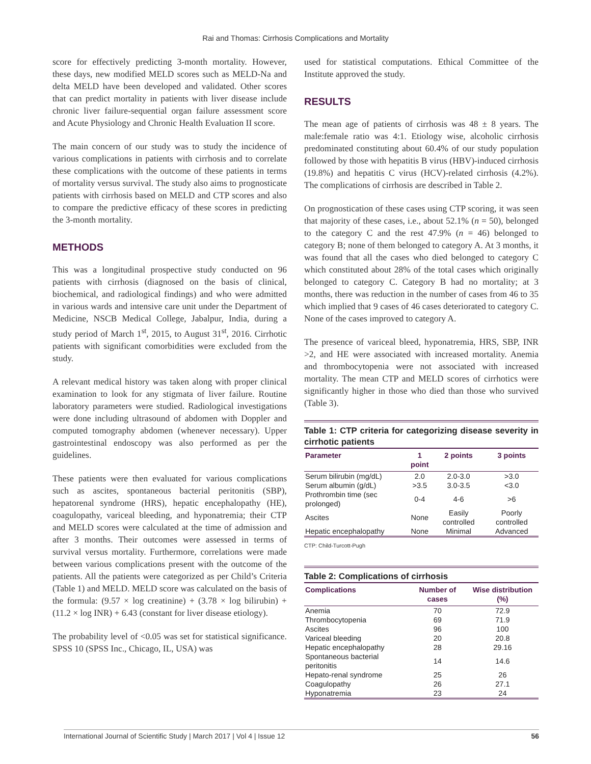Rai and Thomas: Cirrhosis Complications and Mortality
score for effectively predicting 3-month mortality. However, these days, new modified MELD scores such as MELD-Na and delta MELD have been developed and validated. Other scores that can predict mortality in patients with liver disease include chronic liver failure-sequential organ failure assessment score and Acute Physiology and Chronic Health Evaluation II score.
The main concern of our study was to study the incidence of various complications in patients with cirrhosis and to correlate these complications with the outcome of these patients in terms of mortality versus survival. The study also aims to prognosticate patients with cirrhosis based on MELD and CTP scores and also to compare the predictive efficacy of these scores in predicting the 3-month mortality.
METHODS
This was a longitudinal prospective study conducted on 96 patients with cirrhosis (diagnosed on the basis of clinical, biochemical, and radiological findings) and who were admitted in various wards and intensive care unit under the Department of Medicine, NSCB Medical College, Jabalpur, India, during a study period of March 1<sup>st</sup>, 2015, to August 31<sup>st</sup>, 2016. Cirrhotic patients with significant comorbidities were excluded from the study.
A relevant medical history was taken along with proper clinical examination to look for any stigmata of liver failure. Routine laboratory parameters were studied. Radiological investigations were done including ultrasound of abdomen with Doppler and computed tomography abdomen (whenever necessary). Upper gastrointestinal endoscopy was also performed as per the guidelines.
These patients were then evaluated for various complications such as ascites, spontaneous bacterial peritonitis (SBP), hepatorenal syndrome (HRS), hepatic encephalopathy (HE), coagulopathy, variceal bleeding, and hyponatremia; their CTP and MELD scores were calculated at the time of admission and after 3 months. Their outcomes were assessed in terms of survival versus mortality. Furthermore, correlations were made between various complications present with the outcome of the patients. All the patients were categorized as per Child’s Criteria (Table 1) and MELD. MELD score was calculated on the basis of the formula: (9.57 × log creatinine) + (3.78 × log bilirubin) + (11.2 × log INR) + 6.43 (constant for liver disease etiology).
The probability level of <0.05 was set for statistical significance. SPSS 10 (SPSS Inc., Chicago, IL, USA) was
used for statistical computations. Ethical Committee of the Institute approved the study.
RESULTS
The mean age of patients of cirrhosis was 48 ± 8 years. The male:female ratio was 4:1. Etiology wise, alcoholic cirrhosis predominated constituting about 60.4% of our study population followed by those with hepatitis B virus (HBV)-induced cirrhosis (19.8%) and hepatitis C virus (HCV)-related cirrhosis (4.2%). The complications of cirrhosis are described in Table 2.
On prognostication of these cases using CTP scoring, it was seen that majority of these cases, i.e., about 52.1% (n = 50), belonged to the category C and the rest 47.9% (n = 46) belonged to category B; none of them belonged to category A. At 3 months, it was found that all the cases who died belonged to category C which constituted about 28% of the total cases which originally belonged to category C. Category B had no mortality; at 3 months, there was reduction in the number of cases from 46 to 35 which implied that 9 cases of 46 cases deteriorated to category C. None of the cases improved to category A.
The presence of variceal bleed, hyponatremia, HRS, SBP, INR >2, and HE were associated with increased mortality. Anemia and thrombocytopenia were not associated with increased mortality. The mean CTP and MELD scores of cirrhotics were significantly higher in those who died than those who survived (Table 3).
Table 1: CTP criteria for categorizing disease severity in cirrhotic patients
| Parameter | 1 point | 2 points | 3 points |
| --- | --- | --- | --- |
| Serum bilirubin (mg/dL) | 2.0 | 2.0-3.0 | >3.0 |
| Serum albumin (g/dL) | >3.5 | 3.0-3.5 | <3.0 |
| Prothrombin time (sec prolonged) | 0-4 | 4-6 | >6 |
| Ascites | None | Easily controlled | Poorly controlled |
| Hepatic encephalopathy | None | Minimal | Advanced |
CTP: Child-Turcott-Pugh
Table 2: Complications of cirrhosis
| Complications | Number of cases | Wise distribution (%) |
| --- | --- | --- |
| Anemia | 70 | 72.9 |
| Thrombocytopenia | 69 | 71.9 |
| Ascites | 96 | 100 |
| Variceal bleeding | 20 | 20.8 |
| Hepatic encephalopathy | 28 | 29.16 |
| Spontaneous bacterial peritonitis | 14 | 14.6 |
| Hepato-renal syndrome | 25 | 26 |
| Coagulopathy | 26 | 27.1 |
| Hyponatremia | 23 | 24 |
International Journal of Scientific Study | March 2017 | Vol 4 | Issue 12 56